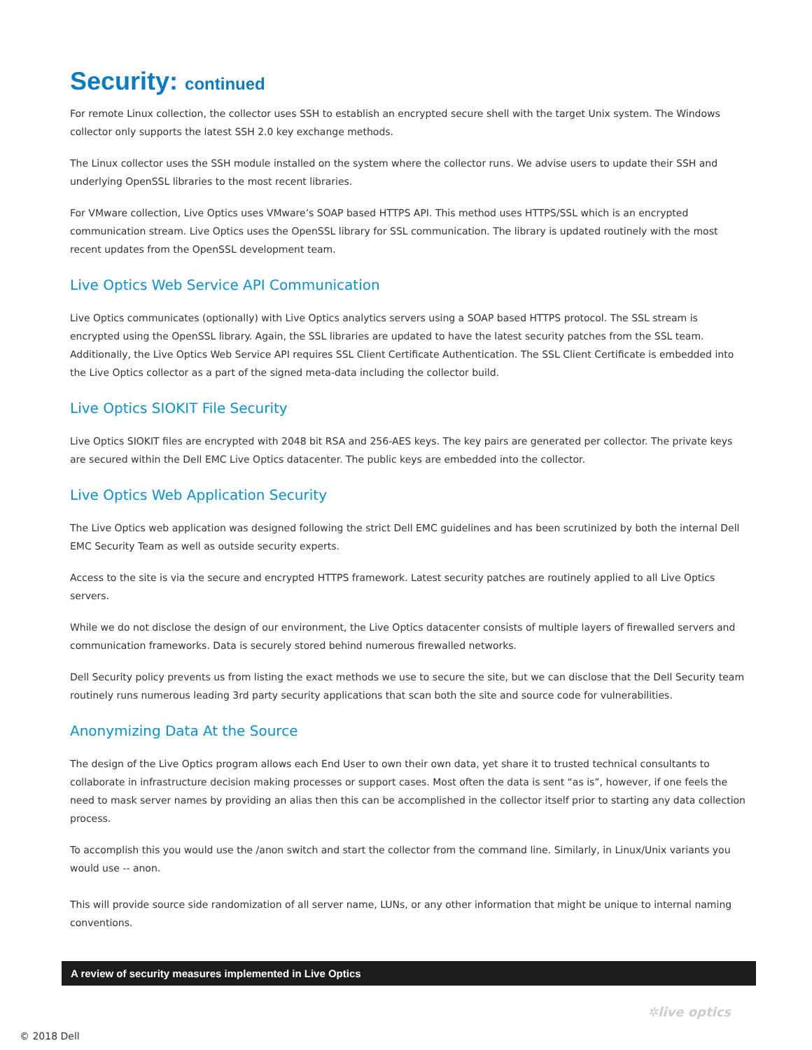Security: continued
For remote Linux collection, the collector uses SSH to establish an encrypted secure shell with the target Unix system. The Windows collector only supports the latest SSH 2.0 key exchange methods.
The Linux collector uses the SSH module installed on the system where the collector runs. We advise users to update their SSH and underlying OpenSSL libraries to the most recent libraries.
For VMware collection, Live Optics uses VMware’s SOAP based HTTPS API. This method uses HTTPS/SSL which is an encrypted communication stream. Live Optics uses the OpenSSL library for SSL communication. The library is updated routinely with the most recent updates from the OpenSSL development team.
Live Optics Web Service API Communication
Live Optics communicates (optionally) with Live Optics analytics servers using a SOAP based HTTPS protocol. The SSL stream is encrypted using the OpenSSL library. Again, the SSL libraries are updated to have the latest security patches from the SSL team. Additionally, the Live Optics Web Service API requires SSL Client Certificate Authentication. The SSL Client Certificate is embedded into the Live Optics collector as a part of the signed meta-data including the collector build.
Live Optics SIOKIT File Security
Live Optics SIOKIT files are encrypted with 2048 bit RSA and 256-AES keys. The key pairs are generated per collector. The private keys are secured within the Dell EMC Live Optics datacenter. The public keys are embedded into the collector.
Live Optics Web Application Security
The Live Optics web application was designed following the strict Dell EMC guidelines and has been scrutinized by both the internal Dell EMC Security Team as well as outside security experts.
Access to the site is via the secure and encrypted HTTPS framework. Latest security patches are routinely applied to all Live Optics servers.
While we do not disclose the design of our environment, the Live Optics datacenter consists of multiple layers of firewalled servers and communication frameworks. Data is securely stored behind numerous firewalled networks.
Dell Security policy prevents us from listing the exact methods we use to secure the site, but we can disclose that the Dell Security team routinely runs numerous leading 3rd party security applications that scan both the site and source code for vulnerabilities.
Anonymizing Data At the Source
The design of the Live Optics program allows each End User to own their own data, yet share it to trusted technical consultants to collaborate in infrastructure decision making processes or support cases. Most often the data is sent “as is”, however, if one feels the need to mask server names by providing an alias then this can be accomplished in the collector itself prior to starting any data collection process.
To accomplish this you would use the /anon switch and start the collector from the command line. Similarly, in Linux/Unix variants you would use -- anon.
This will provide source side randomization of all server name, LUNs, or any other information that might be unique to internal naming conventions.
A review of security measures implemented in Live Optics
✲live optics
© 2018 Dell